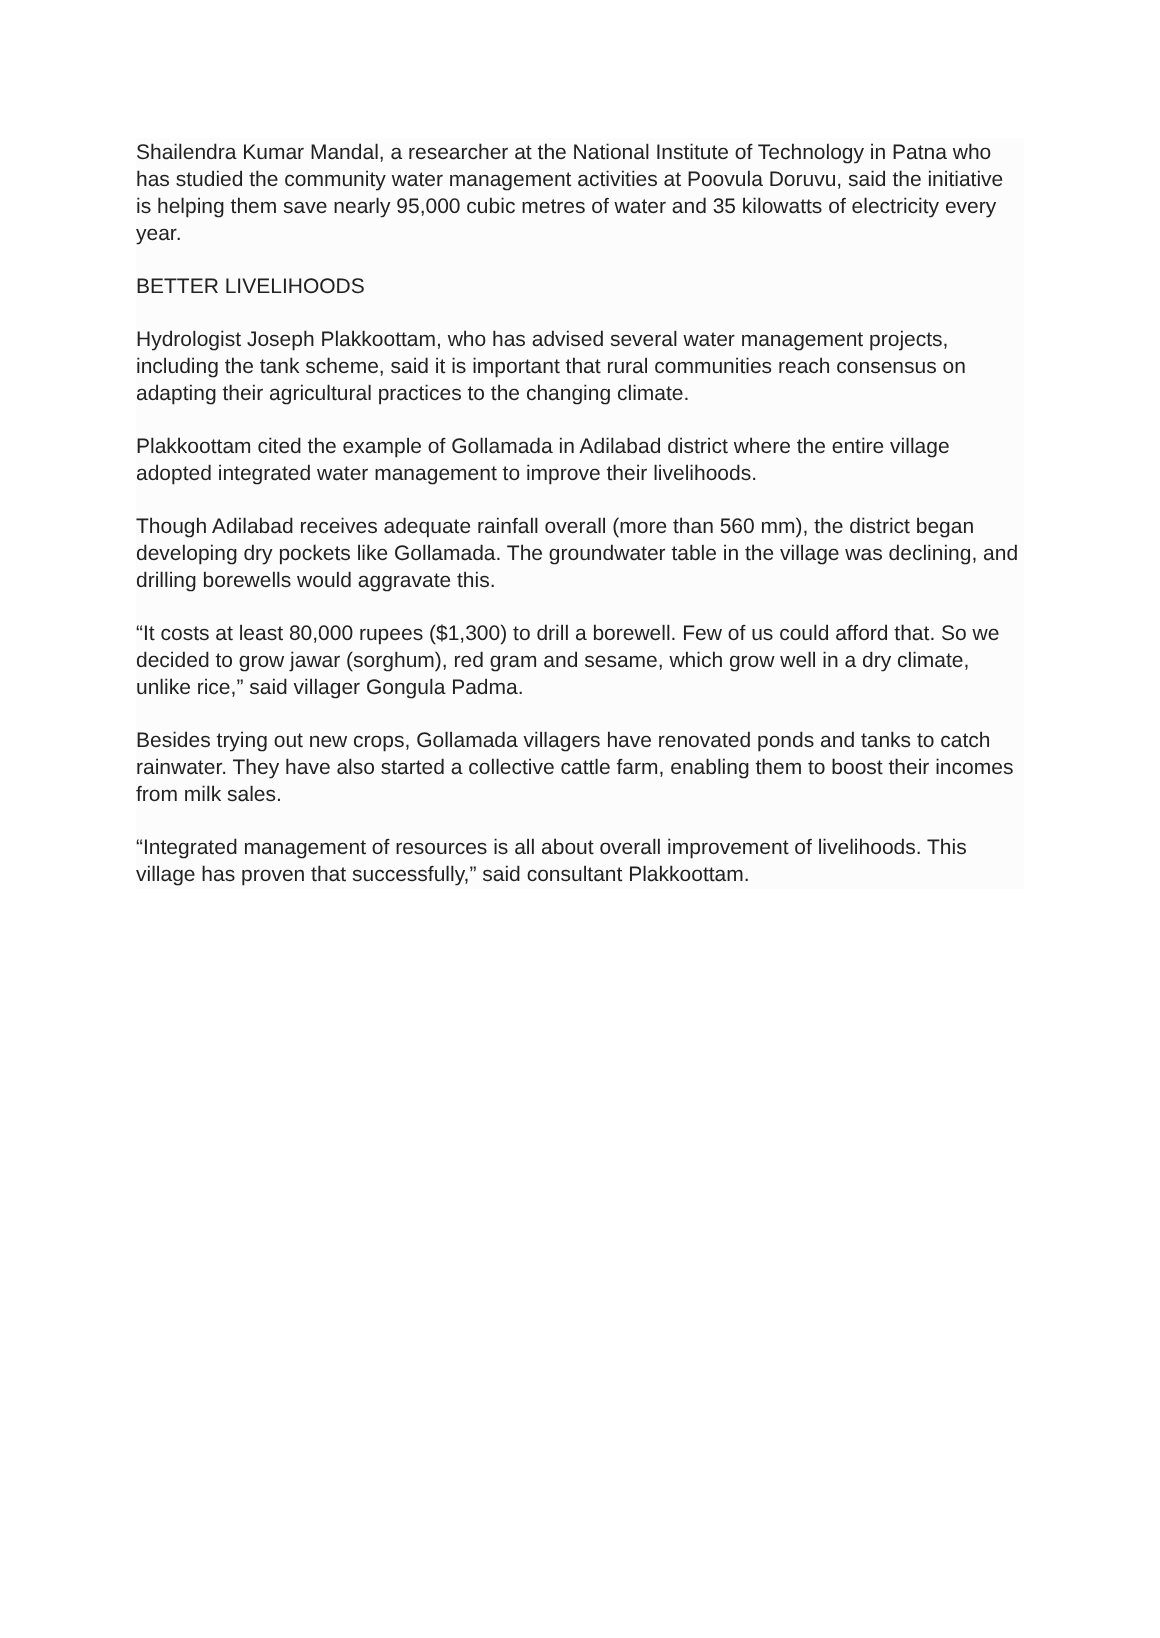Shailendra Kumar Mandal, a researcher at the National Institute of Technology in Patna who has studied the community water management activities at Poovula Doruvu, said the initiative is helping them save nearly 95,000 cubic metres of water and 35 kilowatts of electricity every year.
BETTER LIVELIHOODS
Hydrologist Joseph Plakkoottam, who has advised several water management projects, including the tank scheme, said it is important that rural communities reach consensus on adapting their agricultural practices to the changing climate.
Plakkoottam cited the example of Gollamada in Adilabad district where the entire village adopted integrated water management to improve their livelihoods.
Though Adilabad receives adequate rainfall overall (more than 560 mm), the district began developing dry pockets like Gollamada. The groundwater table in the village was declining, and drilling borewells would aggravate this.
“It costs at least 80,000 rupees ($1,300) to drill a borewell. Few of us could afford that. So we decided to grow jawar (sorghum), red gram and sesame, which grow well in a dry climate, unlike rice,” said villager Gongula Padma.
Besides trying out new crops, Gollamada villagers have renovated ponds and tanks to catch rainwater. They have also started a collective cattle farm, enabling them to boost their incomes from milk sales.
“Integrated management of resources is all about overall improvement of livelihoods. This village has proven that successfully,” said consultant Plakkoottam.